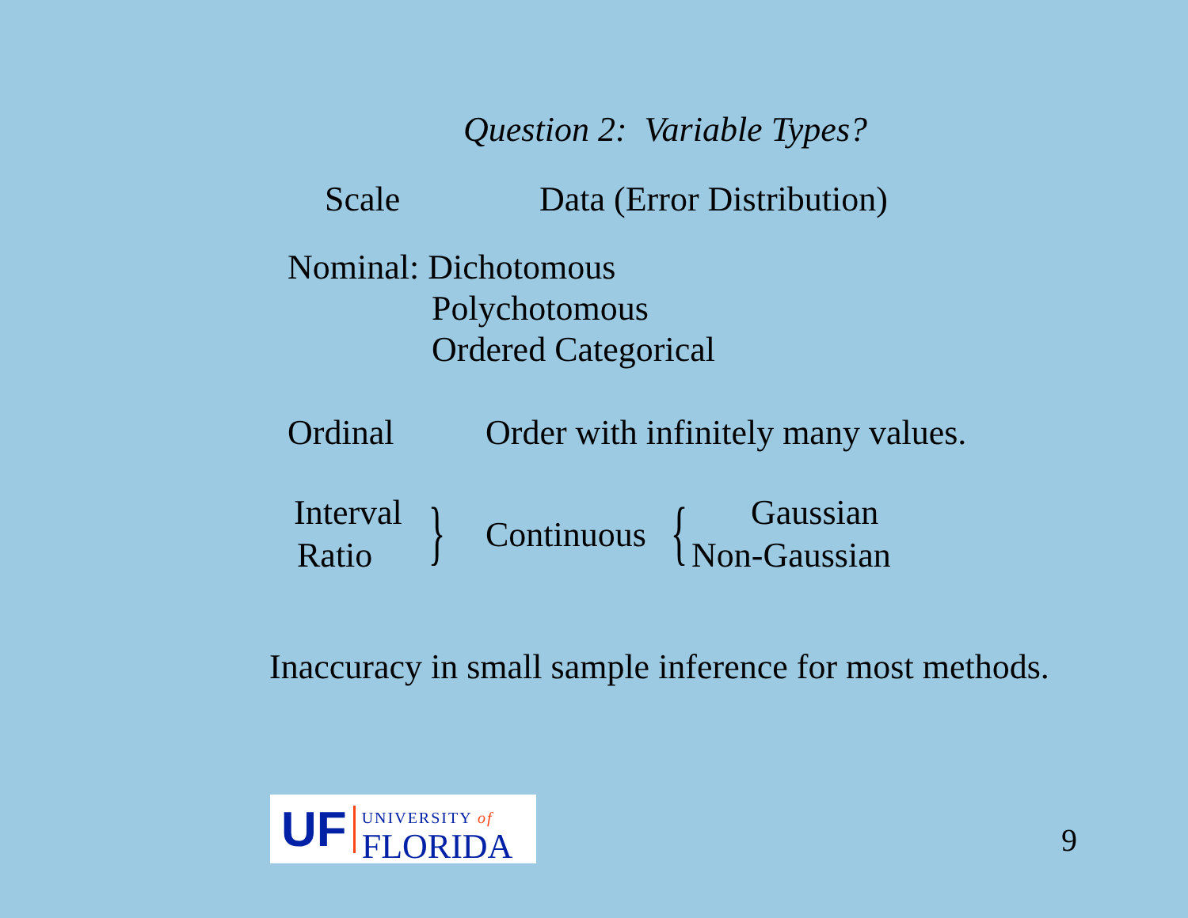Question 2: Variable Types?
Scale Data (Error Distribution)
Nominal: Dichotomous
Polychotomous
Ordered Categorical
Ordinal Order with infinitely many values.
Interval
Ratio } Continuous { Gaussian
Non-Gaussian
Inaccuracy in small sample inference for most methods.
UF UNIVERSITY of
FLORIDA
9